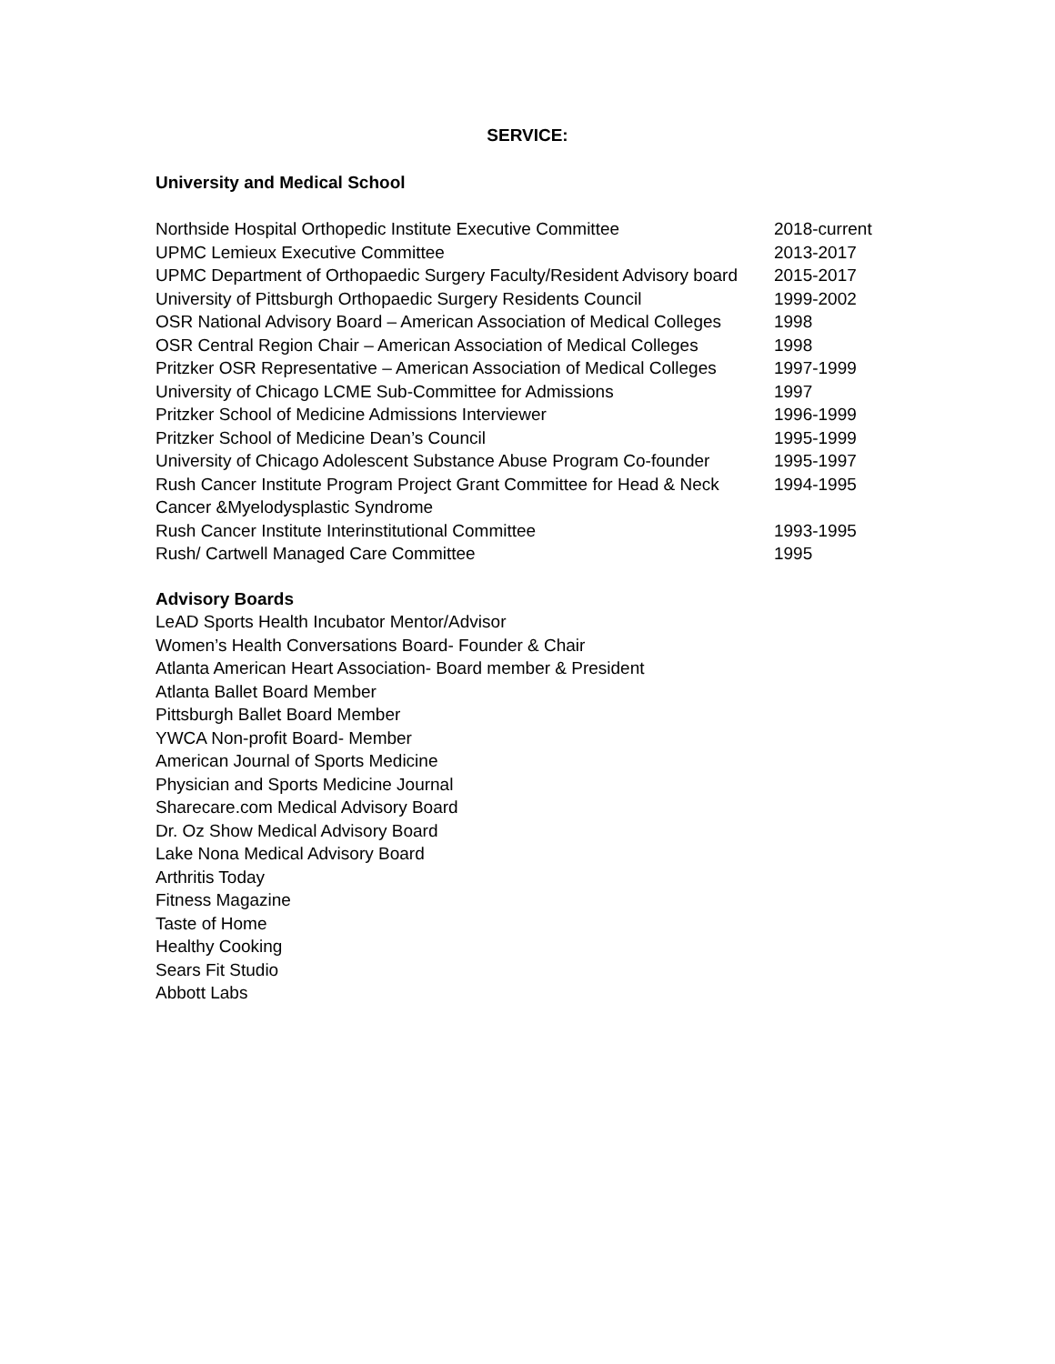SERVICE:
University and Medical School
| Northside Hospital Orthopedic Institute Executive Committee | 2018-current |
| UPMC Lemieux Executive Committee | 2013-2017 |
| UPMC Department of Orthopaedic Surgery Faculty/Resident Advisory board | 2015-2017 |
| University of Pittsburgh Orthopaedic Surgery Residents Council | 1999-2002 |
| OSR National Advisory Board – American Association of Medical Colleges | 1998 |
| OSR Central Region Chair – American Association of Medical Colleges | 1998 |
| Pritzker OSR Representative – American Association of Medical Colleges | 1997-1999 |
| University of Chicago LCME Sub-Committee for Admissions | 1997 |
| Pritzker School of Medicine Admissions Interviewer | 1996-1999 |
| Pritzker School of Medicine Dean’s Council | 1995-1999 |
| University of Chicago Adolescent Substance Abuse Program Co-founder | 1995-1997 |
| Rush Cancer Institute Program Project Grant Committee for Head & Neck Cancer &Myelodysplastic Syndrome | 1994-1995 |
| Rush Cancer Institute Interinstitutional Committee | 1993-1995 |
| Rush/ Cartwell Managed Care Committee | 1995 |
Advisory Boards
LeAD Sports Health Incubator Mentor/Advisor
Women’s Health Conversations Board- Founder & Chair
Atlanta American Heart Association- Board member & President
Atlanta Ballet Board Member
Pittsburgh Ballet Board Member
YWCA Non-profit Board- Member
American Journal of Sports Medicine
Physician and Sports Medicine Journal
Sharecare.com Medical Advisory Board
Dr. Oz Show Medical Advisory Board
Lake Nona Medical Advisory Board
Arthritis Today
Fitness Magazine
Taste of Home
Healthy Cooking
Sears Fit Studio
Abbott Labs